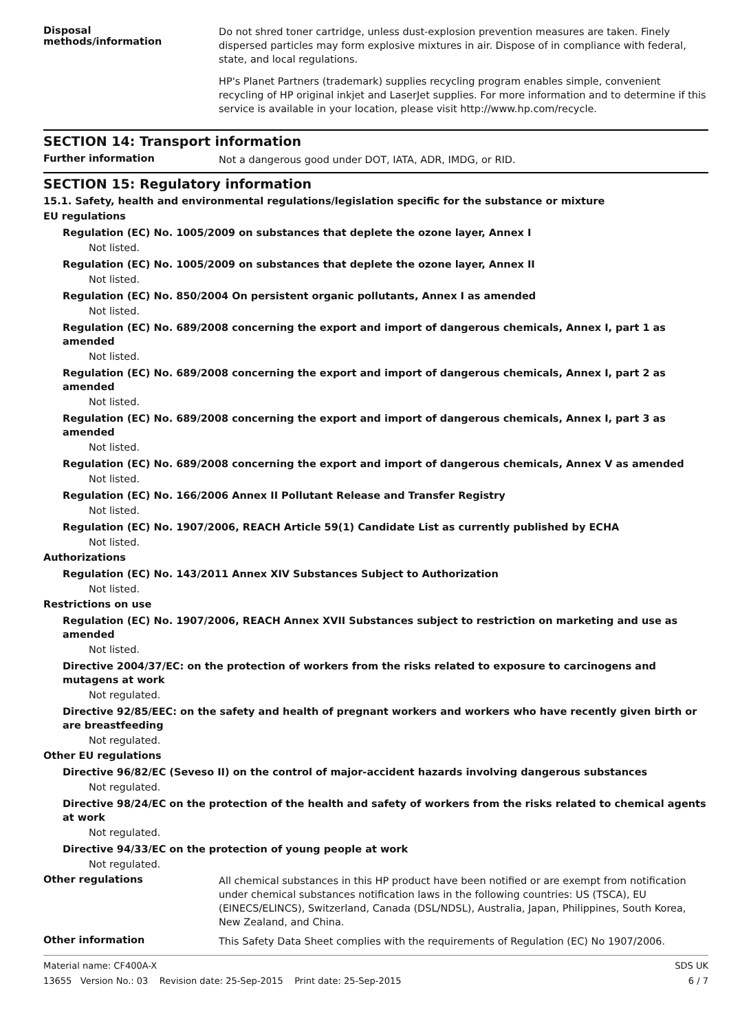Disposal
methods/information
Do not shred toner cartridge, unless dust-explosion prevention measures are taken. Finely dispersed particles may form explosive mixtures in air. Dispose of in compliance with federal, state, and local regulations.
HP's Planet Partners (trademark) supplies recycling program enables simple, convenient recycling of HP original inkjet and LaserJet supplies. For more information and to determine if this service is available in your location, please visit http://www.hp.com/recycle.
SECTION 14: Transport information
Further information
Not a dangerous good under DOT, IATA, ADR, IMDG, or RID.
SECTION 15: Regulatory information
15.1. Safety, health and environmental regulations/legislation specific for the substance or mixture
EU regulations
Regulation (EC) No. 1005/2009 on substances that deplete the ozone layer, Annex I
Not listed.
Regulation (EC) No. 1005/2009 on substances that deplete the ozone layer, Annex II
Not listed.
Regulation (EC) No. 850/2004 On persistent organic pollutants, Annex I as amended
Not listed.
Regulation (EC) No. 689/2008 concerning the export and import of dangerous chemicals, Annex I, part 1 as amended
Not listed.
Regulation (EC) No. 689/2008 concerning the export and import of dangerous chemicals, Annex I, part 2 as amended
Not listed.
Regulation (EC) No. 689/2008 concerning the export and import of dangerous chemicals, Annex I, part 3 as amended
Not listed.
Regulation (EC) No. 689/2008 concerning the export and import of dangerous chemicals, Annex V as amended
Not listed.
Regulation (EC) No. 166/2006 Annex II Pollutant Release and Transfer Registry
Not listed.
Regulation (EC) No. 1907/2006, REACH Article 59(1) Candidate List as currently published by ECHA
Not listed.
Authorizations
Regulation (EC) No. 143/2011 Annex XIV Substances Subject to Authorization
Not listed.
Restrictions on use
Regulation (EC) No. 1907/2006, REACH Annex XVII Substances subject to restriction on marketing and use as amended
Not listed.
Directive 2004/37/EC: on the protection of workers from the risks related to exposure to carcinogens and mutagens at work
Not regulated.
Directive 92/85/EEC: on the safety and health of pregnant workers and workers who have recently given birth or are breastfeeding
Not regulated.
Other EU regulations
Directive 96/82/EC (Seveso II) on the control of major-accident hazards involving dangerous substances
Not regulated.
Directive 98/24/EC on the protection of the health and safety of workers from the risks related to chemical agents at work
Not regulated.
Directive 94/33/EC on the protection of young people at work
Not regulated.
Other regulations
All chemical substances in this HP product have been notified or are exempt from notification under chemical substances notification laws in the following countries: US (TSCA), EU (EINECS/ELINCS), Switzerland, Canada (DSL/NDSL), Australia, Japan, Philippines, South Korea, New Zealand, and China.
Other information
This Safety Data Sheet complies with the requirements of Regulation (EC) No 1907/2006.
Material name: CF400A-X
13655 Version No.: 03 Revision date: 25-Sep-2015 Print date: 25-Sep-2015
SDS UK
6 / 7